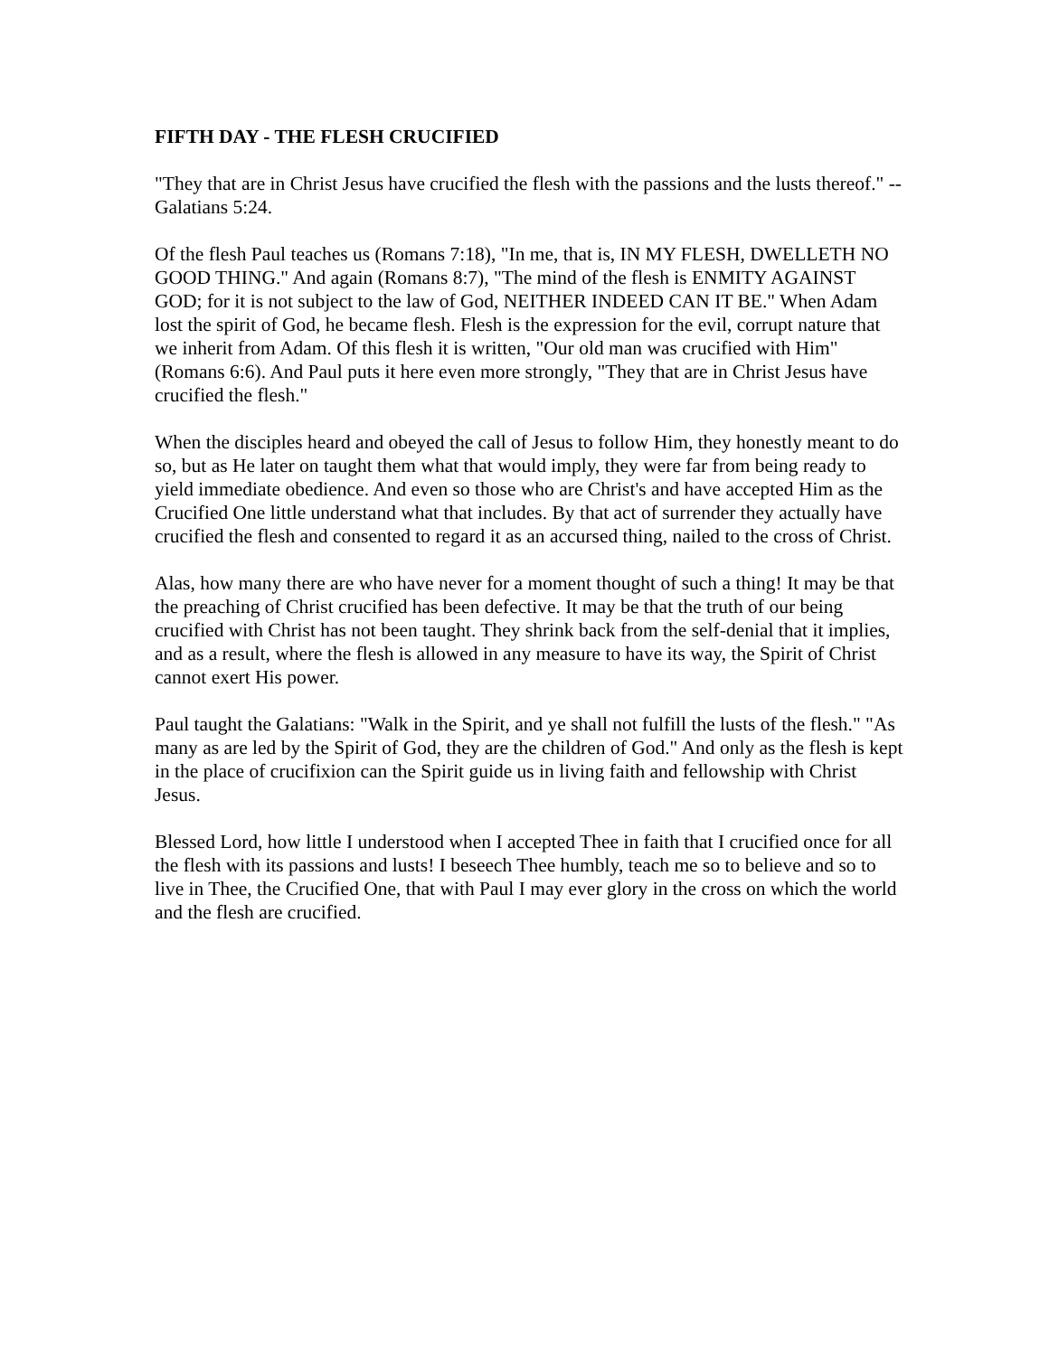FIFTH DAY - THE FLESH CRUCIFIED
"They that are in Christ Jesus have crucified the flesh with the passions and the lusts thereof." --Galatians 5:24.
Of the flesh Paul teaches us (Romans 7:18), "In me, that is, IN MY FLESH, DWELLETH NO GOOD THING." And again (Romans 8:7), "The mind of the flesh is ENMITY AGAINST GOD; for it is not subject to the law of God, NEITHER INDEED CAN IT BE." When Adam lost the spirit of God, he became flesh. Flesh is the expression for the evil, corrupt nature that we inherit from Adam. Of this flesh it is written, "Our old man was crucified with Him" (Romans 6:6). And Paul puts it here even more strongly, "They that are in Christ Jesus have crucified the flesh."
When the disciples heard and obeyed the call of Jesus to follow Him, they honestly meant to do so, but as He later on taught them what that would imply, they were far from being ready to yield immediate obedience. And even so those who are Christ's and have accepted Him as the Crucified One little understand what that includes. By that act of surrender they actually have crucified the flesh and consented to regard it as an accursed thing, nailed to the cross of Christ.
Alas, how many there are who have never for a moment thought of such a thing! It may be that the preaching of Christ crucified has been defective. It may be that the truth of our being crucified with Christ has not been taught. They shrink back from the self-denial that it implies, and as a result, where the flesh is allowed in any measure to have its way, the Spirit of Christ cannot exert His power.
Paul taught the Galatians: "Walk in the Spirit, and ye shall not fulfill the lusts of the flesh." "As many as are led by the Spirit of God, they are the children of God." And only as the flesh is kept in the place of crucifixion can the Spirit guide us in living faith and fellowship with Christ Jesus.
Blessed Lord, how little I understood when I accepted Thee in faith that I crucified once for all the flesh with its passions and lusts! I beseech Thee humbly, teach me so to believe and so to live in Thee, the Crucified One, that with Paul I may ever glory in the cross on which the world and the flesh are crucified.